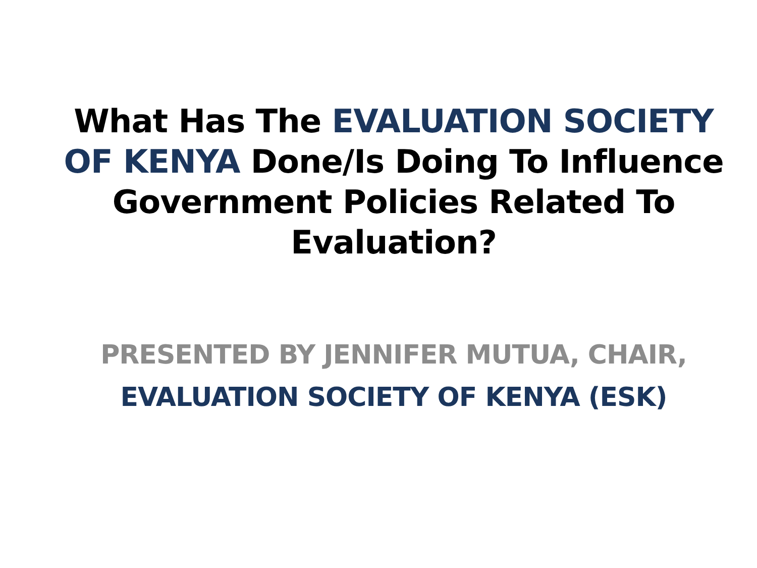What Has The EVALUATION SOCIETY OF KENYA Done/Is Doing To Influence Government Policies Related To Evaluation?
PRESENTED BY JENNIFER MUTUA, CHAIR,
EVALUATION SOCIETY OF KENYA (ESK)